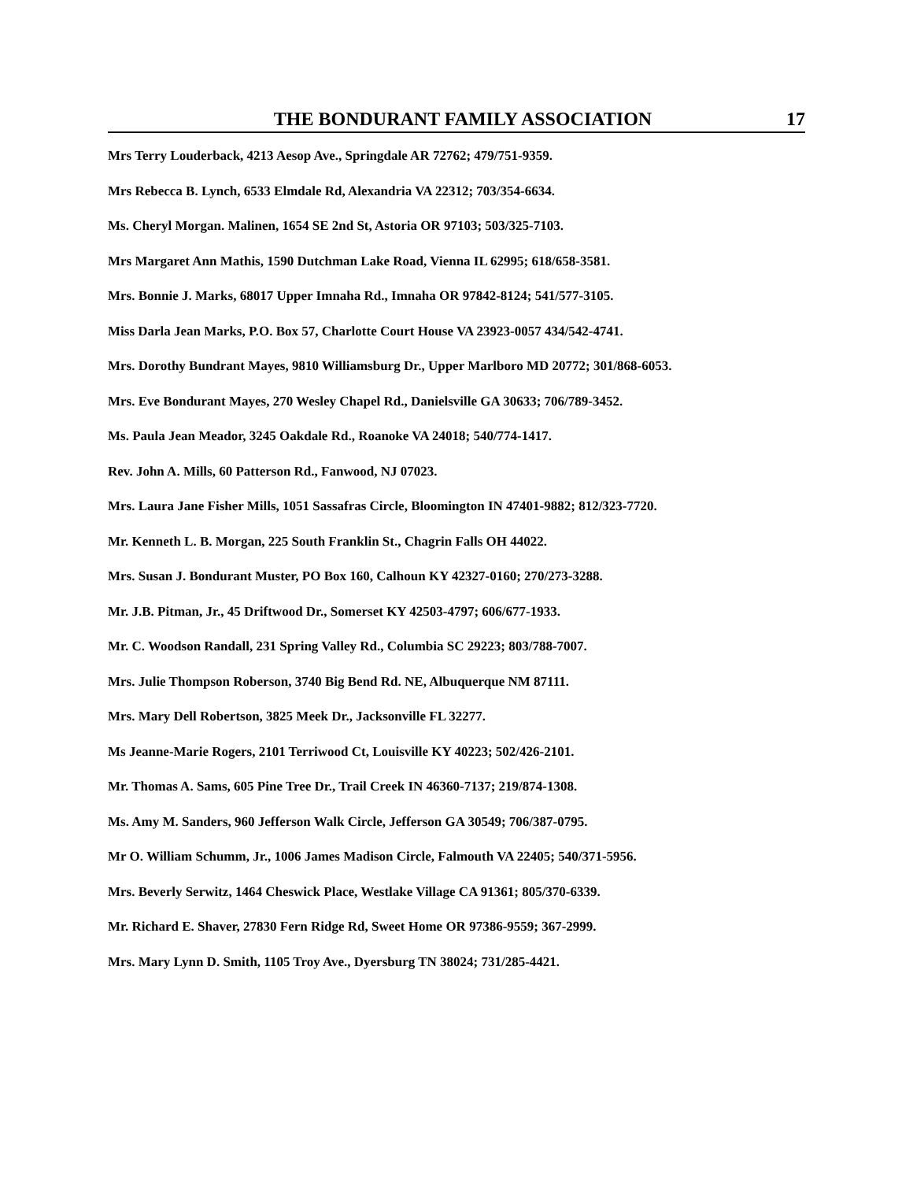THE BONDURANT FAMILY ASSOCIATION 17
Mrs Terry Louderback, 4213 Aesop Ave., Springdale AR 72762; 479/751-9359.
Mrs Rebecca B. Lynch, 6533 Elmdale Rd, Alexandria VA 22312; 703/354-6634.
Ms. Cheryl Morgan. Malinen, 1654 SE 2nd St, Astoria OR 97103; 503/325-7103.
Mrs Margaret Ann Mathis, 1590 Dutchman Lake Road, Vienna IL 62995; 618/658-3581.
Mrs. Bonnie J. Marks, 68017 Upper Imnaha Rd., Imnaha OR 97842-8124; 541/577-3105.
Miss Darla Jean Marks, P.O. Box 57, Charlotte Court House VA 23923-0057 434/542-4741.
Mrs. Dorothy Bundrant Mayes, 9810 Williamsburg Dr., Upper Marlboro MD 20772; 301/868-6053.
Mrs. Eve Bondurant Mayes, 270 Wesley Chapel Rd., Danielsville GA 30633; 706/789-3452.
Ms. Paula Jean Meador, 3245 Oakdale Rd., Roanoke VA 24018; 540/774-1417.
Rev. John A. Mills, 60 Patterson Rd., Fanwood, NJ 07023.
Mrs. Laura Jane Fisher Mills, 1051 Sassafras Circle, Bloomington IN 47401-9882; 812/323-7720.
Mr. Kenneth L. B. Morgan, 225 South Franklin St., Chagrin Falls OH 44022.
Mrs. Susan J. Bondurant Muster, PO Box 160, Calhoun KY 42327-0160; 270/273-3288.
Mr. J.B. Pitman, Jr., 45 Driftwood Dr., Somerset KY 42503-4797; 606/677-1933.
Mr. C. Woodson Randall, 231 Spring Valley Rd., Columbia SC 29223; 803/788-7007.
Mrs. Julie Thompson Roberson, 3740 Big Bend Rd. NE, Albuquerque NM 87111.
Mrs. Mary Dell Robertson, 3825 Meek Dr., Jacksonville FL 32277.
Ms Jeanne-Marie Rogers, 2101 Terriwood Ct, Louisville KY 40223; 502/426-2101.
Mr. Thomas A. Sams, 605 Pine Tree Dr., Trail Creek IN 46360-7137; 219/874-1308.
Ms. Amy M. Sanders, 960 Jefferson Walk Circle, Jefferson GA 30549; 706/387-0795.
Mr O. William Schumm, Jr., 1006 James Madison Circle, Falmouth VA 22405; 540/371-5956.
Mrs. Beverly Serwitz, 1464 Cheswick Place, Westlake Village CA 91361; 805/370-6339.
Mr. Richard E. Shaver, 27830 Fern Ridge Rd, Sweet Home OR 97386-9559; 367-2999.
Mrs. Mary Lynn D. Smith, 1105 Troy Ave., Dyersburg TN 38024; 731/285-4421.